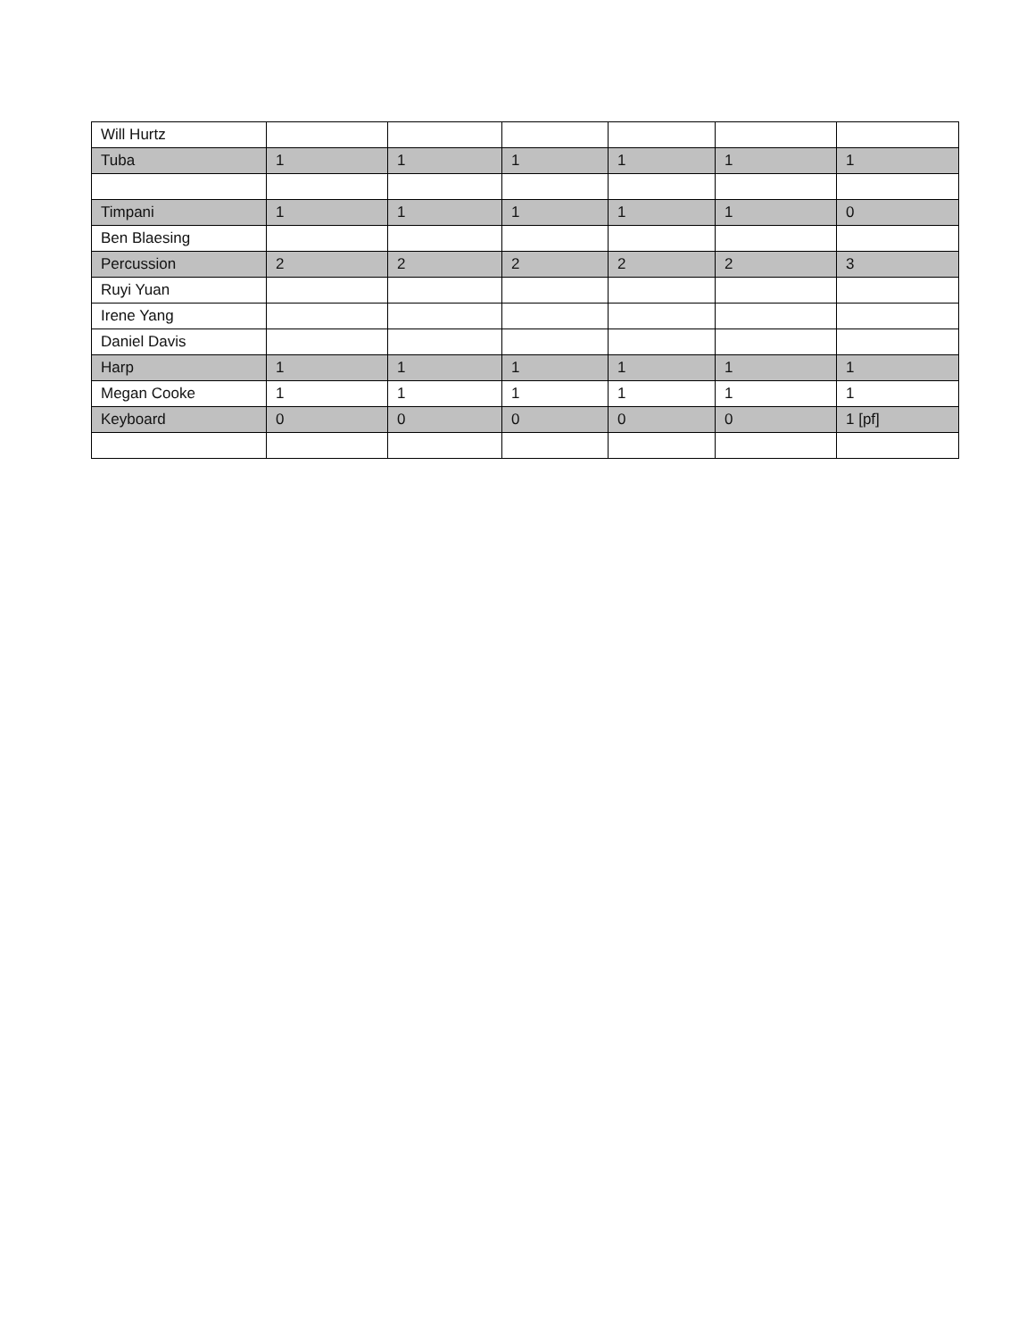| Will Hurtz | | | | | | |
| Tuba | 1 | 1 | 1 | 1 | 1 | 1 |
| Timpani | 1 | 1 | 1 | 1 | 1 | 0 |
| Ben Blaesing | | | | | | |
| Percussion | 2 | 2 | 2 | 2 | 2 | 3 |
| Ruyi Yuan | | | | | | |
| Irene Yang | | | | | | |
| Daniel Davis | | | | | | |
| Harp | 1 | 1 | 1 | 1 | 1 | 1 |
| Megan Cooke | 1 | 1 | 1 | 1 | 1 | 1 |
| Keyboard | 0 | 0 | 0 | 0 | 0 | 1 [pf] |